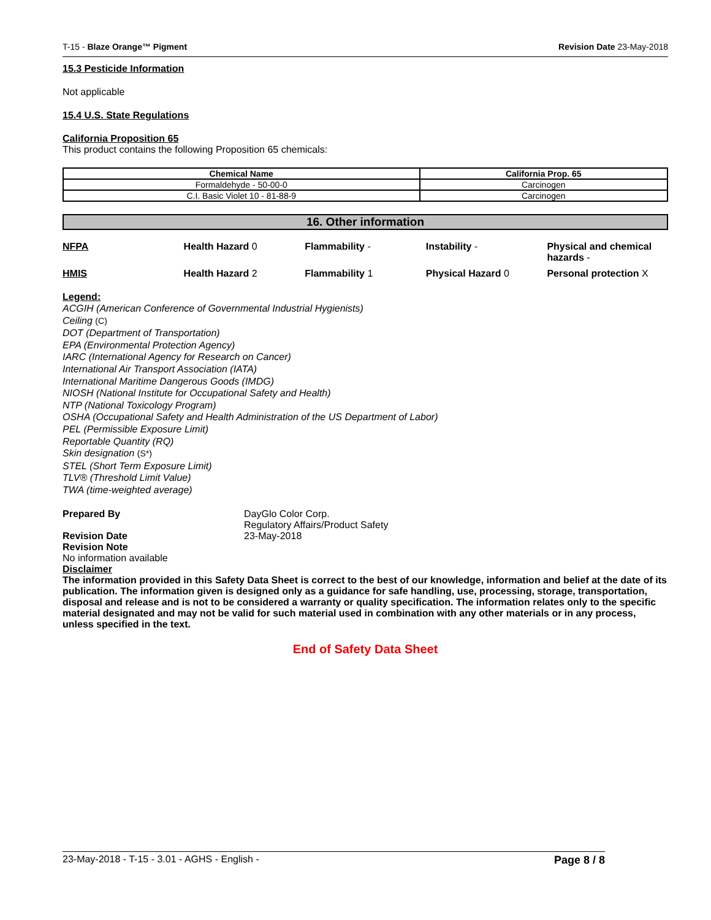T-15 - Blaze Orange™ Pigment Revision Date 23-May-2018
15.3 Pesticide Information
Not applicable
15.4 U.S. State Regulations
California Proposition 65
This product contains the following Proposition 65 chemicals:
| Chemical Name | California Prop. 65 |
| --- | --- |
| Formaldehyde - 50-00-0 | Carcinogen |
| C.I. Basic Violet 10 - 81-88-9 | Carcinogen |
16. Other information
| NFPA | Health Hazard 0 | Flammability - | Instability - | Physical and chemical hazards - |
| HMIS | Health Hazard 2 | Flammability 1 | Physical Hazard 0 | Personal protection X |
Legend:
ACGIH (American Conference of Governmental Industrial Hygienists)
Ceiling (C)
DOT (Department of Transportation)
EPA (Environmental Protection Agency)
IARC (International Agency for Research on Cancer)
International Air Transport Association (IATA)
International Maritime Dangerous Goods (IMDG)
NIOSH (National Institute for Occupational Safety and Health)
NTP (National Toxicology Program)
OSHA (Occupational Safety and Health Administration of the US Department of Labor)
PEL (Permissible Exposure Limit)
Reportable Quantity (RQ)
Skin designation (S*)
STEL (Short Term Exposure Limit)
TLV® (Threshold Limit Value)
TWA (time-weighted average)
Prepared By DayGlo Color Corp.
Regulatory Affairs/Product Safety
Revision Date 23-May-2018
Revision Note
No information available
Disclaimer
The information provided in this Safety Data Sheet is correct to the best of our knowledge, information and belief at the date of its publication. The information given is designed only as a guidance for safe handling, use, processing, storage, transportation, disposal and release and is not to be considered a warranty or quality specification. The information relates only to the specific material designated and may not be valid for such material used in combination with any other materials or in any process, unless specified in the text.
End of Safety Data Sheet
23-May-2018 - T-15 - 3.01 - AGHS - English - Page 8 / 8